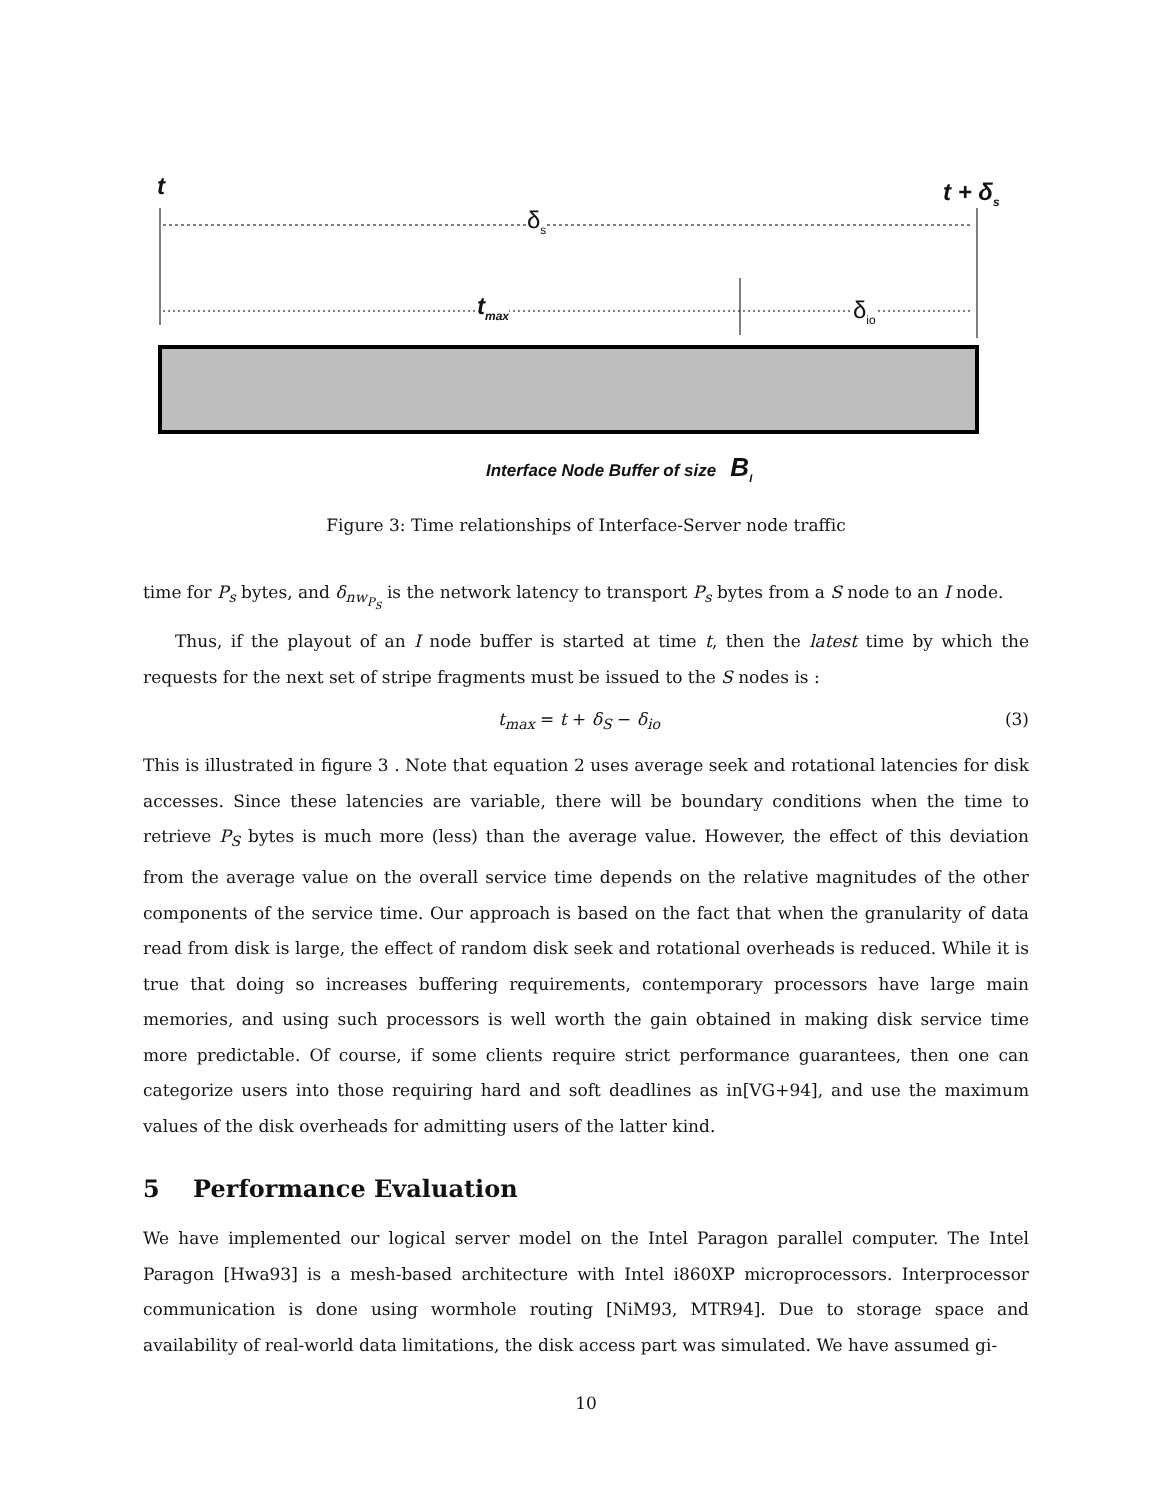t t + δ<sub>s</sub>
δ<sub>s</sub>
t<sub>max</sub> δ<sub>io</sub>
Interface Node Buffer of size B<sub>I</sub>
Figure 3: Time relationships of Interface-Server node traffic
time for P<sub>s</sub> bytes, and δ<sub>nw<sub>P<sub>S</sub></sub></sub> is the network latency to transport P<sub>s</sub> bytes from a S node to an I node.
Thus, if the playout of an I node buffer is started at time t, then the latest time by which the requests for the next set of stripe fragments must be issued to the S nodes is :
t<sub>max</sub> = t + δ<sub>S</sub> − δ<sub>io</sub> (3)
This is illustrated in figure 3 . Note that equation 2 uses average seek and rotational latencies for disk accesses. Since these latencies are variable, there will be boundary conditions when the time to retrieve P<sub>S</sub> bytes is much more (less) than the average value. However, the effect of this deviation from the average value on the overall service time depends on the relative magnitudes of the other components of the service time. Our approach is based on the fact that when the granularity of data read from disk is large, the effect of random disk seek and rotational overheads is reduced. While it is true that doing so increases buffering requirements, contemporary processors have large main memories, and using such processors is well worth the gain obtained in making disk service time more predictable. Of course, if some clients require strict performance guarantees, then one can categorize users into those requiring hard and soft deadlines as in[VG+94], and use the maximum values of the disk overheads for admitting users of the latter kind.
5 Performance Evaluation
We have implemented our logical server model on the Intel Paragon parallel computer. The Intel Paragon [Hwa93] is a mesh-based architecture with Intel i860XP microprocessors. Interprocessor communication is done using wormhole routing [NiM93, MTR94]. Due to storage space and availability of real-world data limitations, the disk access part was simulated. We have assumed gi-
10